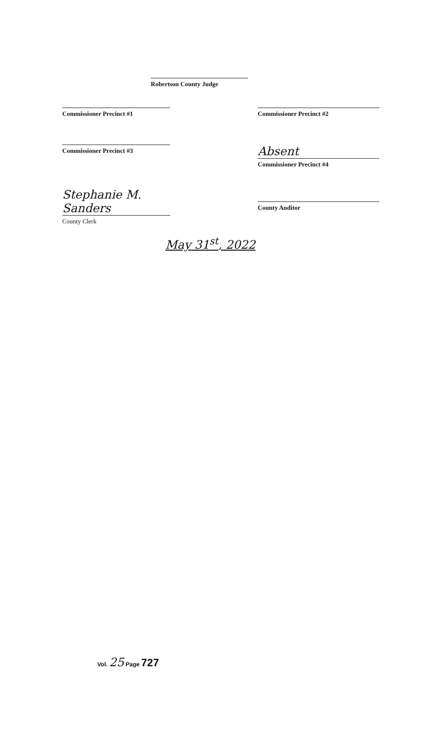Robertson County Judge
Commissioner Precinct #1 Commissioner Precinct #2
Commissioner Precinct #3
Absent
Commissioner Precinct #4
Stephanie M. Sanders
County Clerk
County Auditor
May 31<sup>st</sup>, 2022
Vol. 25 Page 727